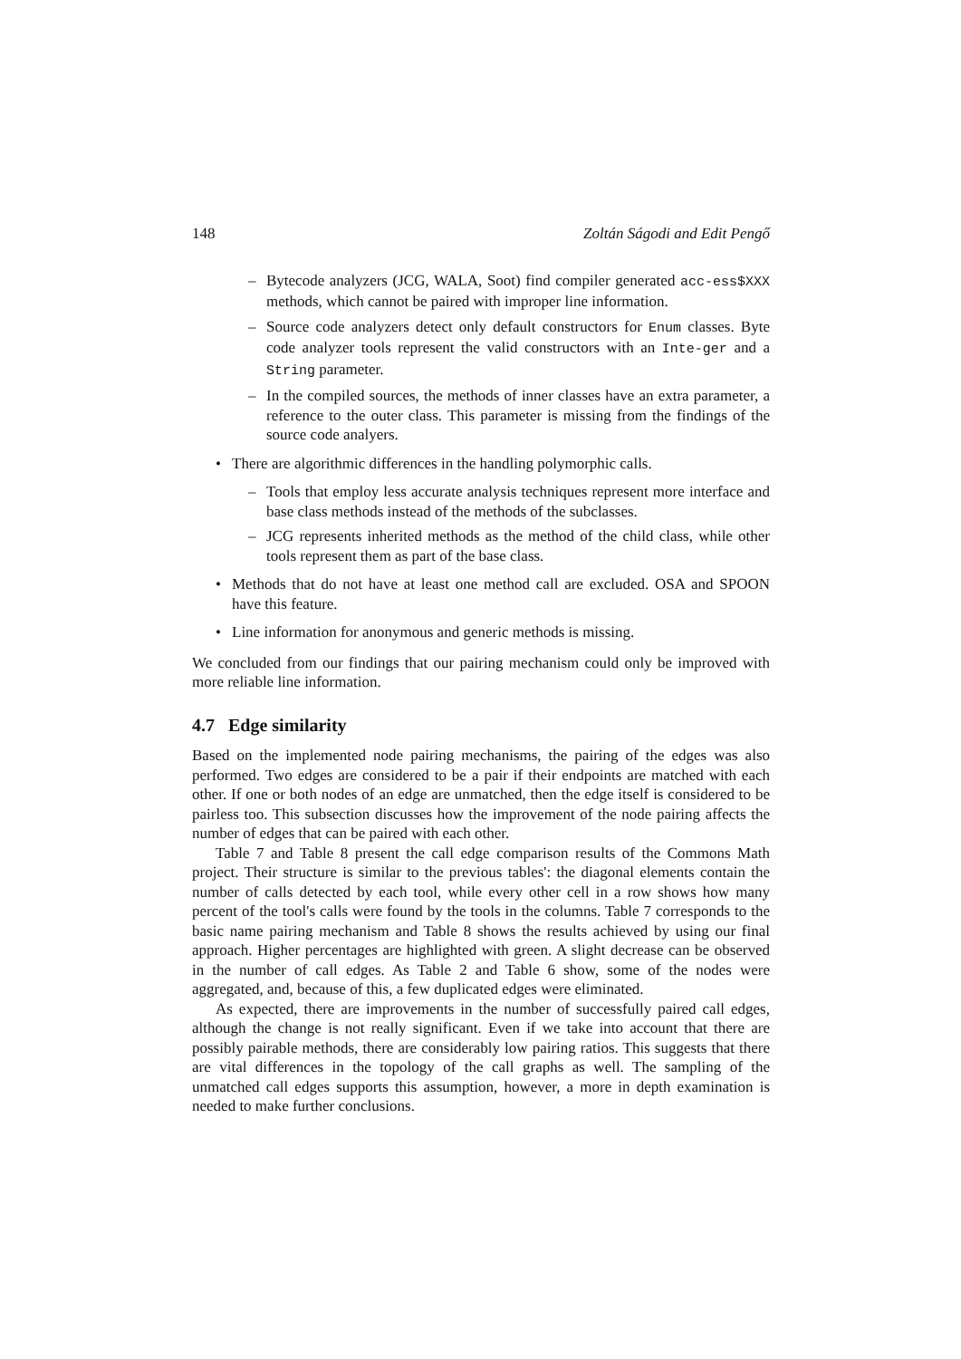148 Zoltán Ságodi and Edit Pengő
– Bytecode analyzers (JCG, WALA, Soot) find compiler generated acc-ess$XXX methods, which cannot be paired with improper line information.
– Source code analyzers detect only default constructors for Enum classes. Byte code analyzer tools represent the valid constructors with an Inte-ger and a String parameter.
– In the compiled sources, the methods of inner classes have an extra parameter, a reference to the outer class. This parameter is missing from the findings of the source code analyers.
• There are algorithmic differences in the handling polymorphic calls.
– Tools that employ less accurate analysis techniques represent more interface and base class methods instead of the methods of the subclasses.
– JCG represents inherited methods as the method of the child class, while other tools represent them as part of the base class.
• Methods that do not have at least one method call are excluded. OSA and SPOON have this feature.
• Line information for anonymous and generic methods is missing.
We concluded from our findings that our pairing mechanism could only be improved with more reliable line information.
4.7 Edge similarity
Based on the implemented node pairing mechanisms, the pairing of the edges was also performed. Two edges are considered to be a pair if their endpoints are matched with each other. If one or both nodes of an edge are unmatched, then the edge itself is considered to be pairless too. This subsection discusses how the improvement of the node pairing affects the number of edges that can be paired with each other.
Table 7 and Table 8 present the call edge comparison results of the Commons Math project. Their structure is similar to the previous tables': the diagonal elements contain the number of calls detected by each tool, while every other cell in a row shows how many percent of the tool's calls were found by the tools in the columns. Table 7 corresponds to the basic name pairing mechanism and Table 8 shows the results achieved by using our final approach. Higher percentages are highlighted with green. A slight decrease can be observed in the number of call edges. As Table 2 and Table 6 show, some of the nodes were aggregated, and, because of this, a few duplicated edges were eliminated.
As expected, there are improvements in the number of successfully paired call edges, although the change is not really significant. Even if we take into account that there are possibly pairable methods, there are considerably low pairing ratios. This suggests that there are vital differences in the topology of the call graphs as well. The sampling of the unmatched call edges supports this assumption, however, a more in depth examination is needed to make further conclusions.